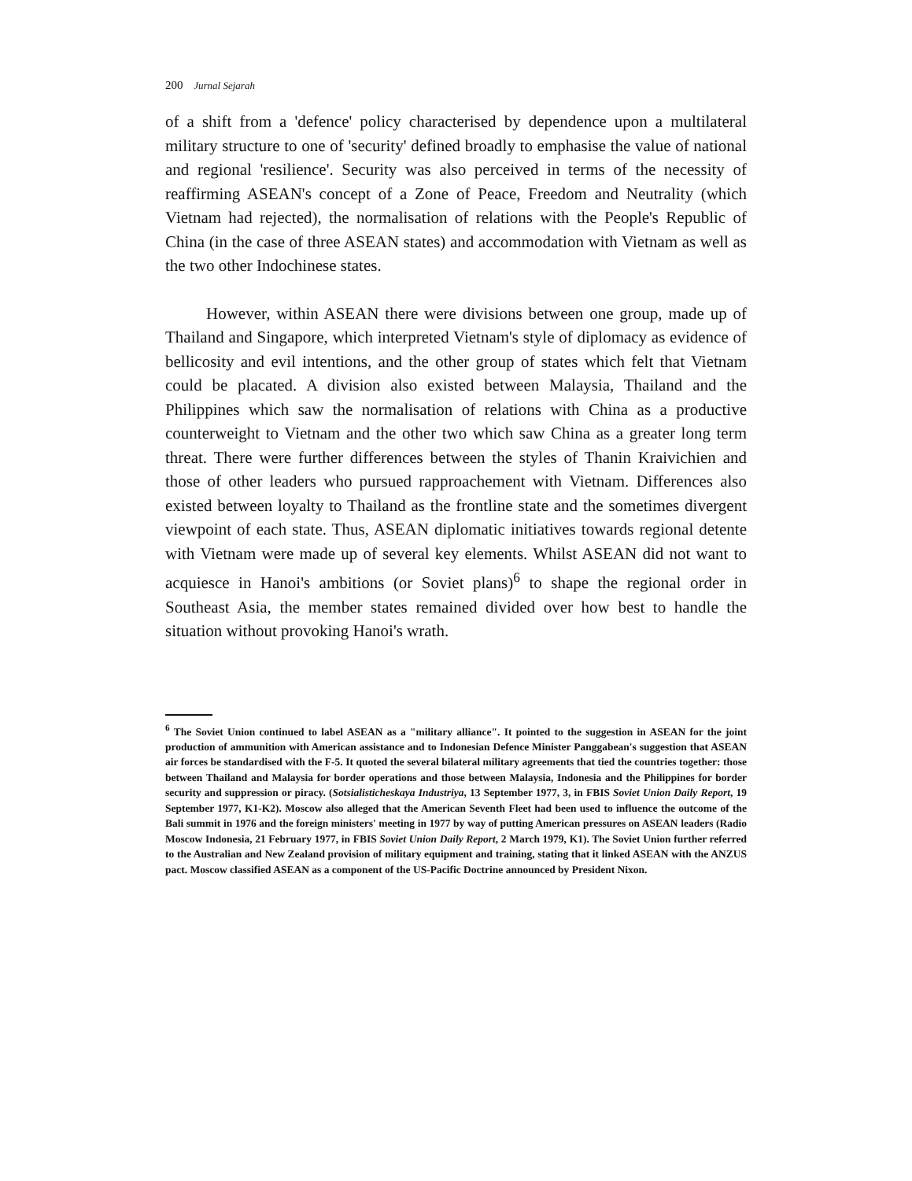200 Jurnal Sejarah
of a shift from a 'defence' policy characterised by dependence upon a multilateral military structure to one of 'security' defined broadly to emphasise the value of national and regional 'resilience'. Security was also perceived in terms of the necessity of reaffirming ASEAN's concept of a Zone of Peace, Freedom and Neutrality (which Vietnam had rejected), the normalisation of relations with the People's Republic of China (in the case of three ASEAN states) and accommodation with Vietnam as well as the two other Indochinese states.
However, within ASEAN there were divisions between one group, made up of Thailand and Singapore, which interpreted Vietnam's style of diplomacy as evidence of bellicosity and evil intentions, and the other group of states which felt that Vietnam could be placated. A division also existed between Malaysia, Thailand and the Philippines which saw the normalisation of relations with China as a productive counterweight to Vietnam and the other two which saw China as a greater long term threat. There were further differences between the styles of Thanin Kraivichien and those of other leaders who pursued rapproachement with Vietnam. Differences also existed between loyalty to Thailand as the frontline state and the sometimes divergent viewpoint of each state. Thus, ASEAN diplomatic initiatives towards regional detente with Vietnam were made up of several key elements. Whilst ASEAN did not want to acquiesce in Hanoi's ambitions (or Soviet plans)<sup>6</sup> to shape the regional order in Southeast Asia, the member states remained divided over how best to handle the situation without provoking Hanoi's wrath.
<sup>6</sup> The Soviet Union continued to label ASEAN as a "military alliance". It pointed to the suggestion in ASEAN for the joint production of ammunition with American assistance and to Indonesian Defence Minister Panggabean's suggestion that ASEAN air forces be standardised with the F-5. It quoted the several bilateral military agreements that tied the countries together: those between Thailand and Malaysia for border operations and those between Malaysia, Indonesia and the Philippines for border security and suppression or piracy. (Sotsialisticheskaya Industriya, 13 September 1977, 3, in FBIS Soviet Union Daily Report, 19 September 1977, K1-K2). Moscow also alleged that the American Seventh Fleet had been used to influence the outcome of the Bali summit in 1976 and the foreign ministers' meeting in 1977 by way of putting American pressures on ASEAN leaders (Radio Moscow Indonesia, 21 February 1977, in FBIS Soviet Union Daily Report, 2 March 1979, K1). The Soviet Union further referred to the Australian and New Zealand provision of military equipment and training, stating that it linked ASEAN with the ANZUS pact. Moscow classified ASEAN as a component of the US-Pacific Doctrine announced by President Nixon.